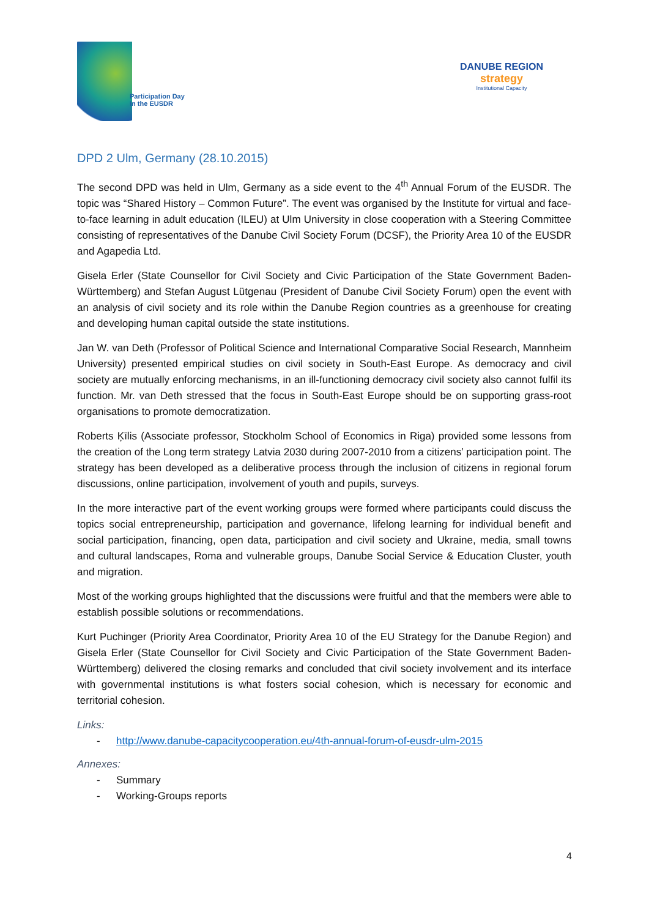Participation Day
in the EUSDR
DANUBE REGION
strategy
Institutional Capacity
DPD 2 Ulm, Germany (28.10.2015)
The second DPD was held in Ulm, Germany as a side event to the 4<sup>th</sup> Annual Forum of the EUSDR. The topic was “Shared History – Common Future”. The event was organised by the Institute for virtual and face-to-face learning in adult education (ILEU) at Ulm University in close cooperation with a Steering Committee consisting of representatives of the Danube Civil Society Forum (DCSF), the Priority Area 10 of the EUSDR and Agapedia Ltd.
Gisela Erler (State Counsellor for Civil Society and Civic Participation of the State Government Baden-Württemberg) and Stefan August Lütgenau (President of Danube Civil Society Forum) open the event with an analysis of civil society and its role within the Danube Region countries as a greenhouse for creating and developing human capital outside the state institutions.
Jan W. van Deth (Professor of Political Science and International Comparative Social Research, Mannheim University) presented empirical studies on civil society in South-East Europe. As democracy and civil society are mutually enforcing mechanisms, in an ill-functioning democracy civil society also cannot fulfil its function. Mr. van Deth stressed that the focus in South-East Europe should be on supporting grass-root organisations to promote democratization.
Roberts Ķīlis (Associate professor, Stockholm School of Economics in Riga) provided some lessons from the creation of the Long term strategy Latvia 2030 during 2007-2010 from a citizens’ participation point. The strategy has been developed as a deliberative process through the inclusion of citizens in regional forum discussions, online participation, involvement of youth and pupils, surveys.
In the more interactive part of the event working groups were formed where participants could discuss the topics social entrepreneurship, participation and governance, lifelong learning for individual benefit and social participation, financing, open data, participation and civil society and Ukraine, media, small towns and cultural landscapes, Roma and vulnerable groups, Danube Social Service & Education Cluster, youth and migration.
Most of the working groups highlighted that the discussions were fruitful and that the members were able to establish possible solutions or recommendations.
Kurt Puchinger (Priority Area Coordinator, Priority Area 10 of the EU Strategy for the Danube Region) and Gisela Erler (State Counsellor for Civil Society and Civic Participation of the State Government Baden-Württemberg) delivered the closing remarks and concluded that civil society involvement and its interface with governmental institutions is what fosters social cohesion, which is necessary for economic and territorial cohesion.
Links:
- http://www.danube-capacitycooperation.eu/4th-annual-forum-of-eusdr-ulm-2015
Annexes:
- Summary
- Working-Groups reports
4